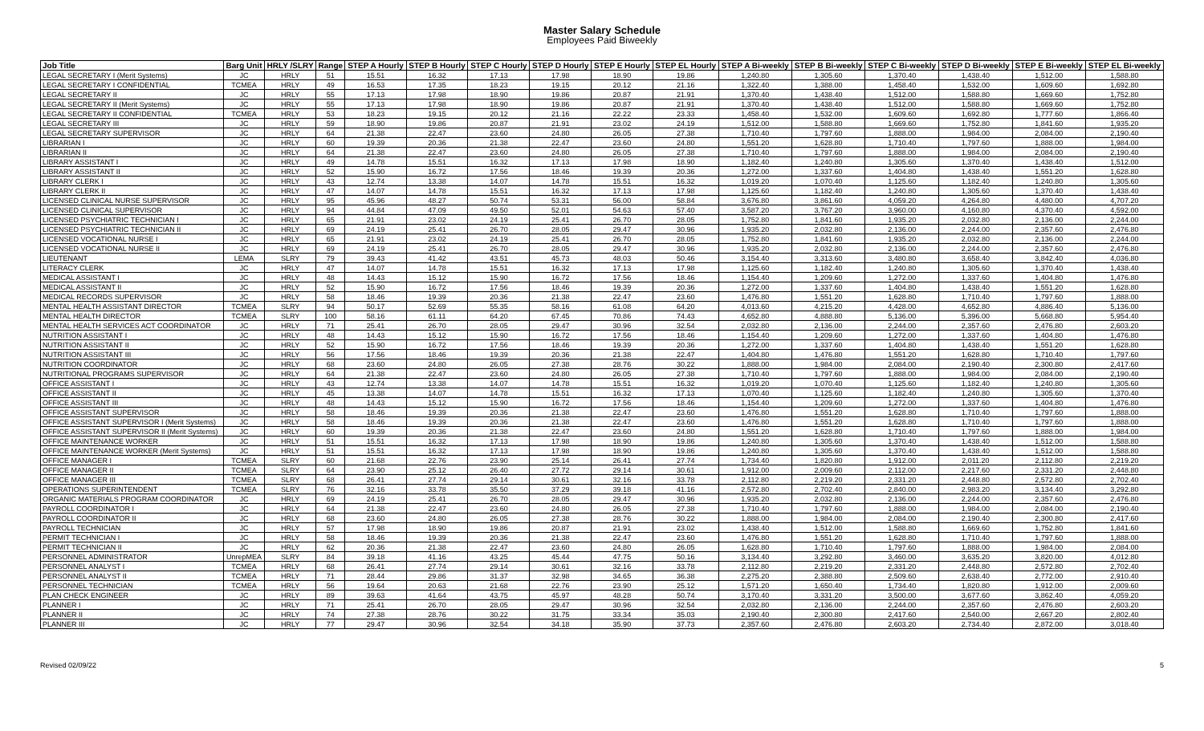Master Salary Schedule
Employees Paid Biweekly
| Job Title | Barg Unit | HRLY /SLRY | Range | STEP A Hourly | STEP B Hourly | STEP C Hourly | STEP D Hourly | STEP E Hourly | STEP EL Hourly | STEP A Bi-weekly | STEP B Bi-weekly | STEP C Bi-weekly | STEP D Bi-weekly | STEP E Bi-weekly | STEP EL Bi-weekly |
| --- | --- | --- | --- | --- | --- | --- | --- | --- | --- | --- | --- | --- | --- | --- | --- |
| LEGAL SECRETARY I (Merit Systems) | JC | HRLY | 51 | 15.51 | 16.32 | 17.13 | 17.98 | 18.90 | 19.86 | 1,240.80 | 1,305.60 | 1,370.40 | 1,438.40 | 1,512.00 | 1,588.80 |
| LEGAL SECRETARY I CONFIDENTIAL | TCMEA | HRLY | 49 | 16.53 | 17.35 | 18.23 | 19.15 | 20.12 | 21.16 | 1,322.40 | 1,388.00 | 1,458.40 | 1,532.00 | 1,609.60 | 1,692.80 |
| LEGAL SECRETARY II | JC | HRLY | 55 | 17.13 | 17.98 | 18.90 | 19.86 | 20.87 | 21.91 | 1,370.40 | 1,438.40 | 1,512.00 | 1,588.80 | 1,669.60 | 1,752.80 |
| LEGAL SECRETARY II (Merit Systems) | JC | HRLY | 55 | 17.13 | 17.98 | 18.90 | 19.86 | 20.87 | 21.91 | 1,370.40 | 1,438.40 | 1,512.00 | 1,588.80 | 1,669.60 | 1,752.80 |
| LEGAL SECRETARY II CONFIDENTIAL | TCMEA | HRLY | 53 | 18.23 | 19.15 | 20.12 | 21.16 | 22.22 | 23.33 | 1,458.40 | 1,532.00 | 1,609.60 | 1,692.80 | 1,777.60 | 1,866.40 |
| LEGAL SECRETARY III | JC | HRLY | 59 | 18.90 | 19.86 | 20.87 | 21.91 | 23.02 | 24.19 | 1,512.00 | 1,588.80 | 1,669.60 | 1,752.80 | 1,841.60 | 1,935.20 |
| LEGAL SECRETARY SUPERVISOR | JC | HRLY | 64 | 21.38 | 22.47 | 23.60 | 24.80 | 26.05 | 27.38 | 1,710.40 | 1,797.60 | 1,888.00 | 1,984.00 | 2,084.00 | 2,190.40 |
| LIBRARIAN I | JC | HRLY | 60 | 19.39 | 20.36 | 21.38 | 22.47 | 23.60 | 24.80 | 1,551.20 | 1,628.80 | 1,710.40 | 1,797.60 | 1,888.00 | 1,984.00 |
| LIBRARIAN II | JC | HRLY | 64 | 21.38 | 22.47 | 23.60 | 24.80 | 26.05 | 27.38 | 1,710.40 | 1,797.60 | 1,888.00 | 1,984.00 | 2,084.00 | 2,190.40 |
| LIBRARY ASSISTANT I | JC | HRLY | 49 | 14.78 | 15.51 | 16.32 | 17.13 | 17.98 | 18.90 | 1,182.40 | 1,240.80 | 1,305.60 | 1,370.40 | 1,438.40 | 1,512.00 |
| LIBRARY ASSISTANT II | JC | HRLY | 52 | 15.90 | 16.72 | 17.56 | 18.46 | 19.39 | 20.36 | 1,272.00 | 1,337.60 | 1,404.80 | 1,438.40 | 1,551.20 | 1,628.80 |
| LIBRARY CLERK I | JC | HRLY | 43 | 12.74 | 13.38 | 14.07 | 14.78 | 15.51 | 16.32 | 1,019.20 | 1,070.40 | 1,125.60 | 1,182.40 | 1,240.80 | 1,305.60 |
| LIBRARY CLERK II | JC | HRLY | 47 | 14.07 | 14.78 | 15.51 | 16.32 | 17.13 | 17.98 | 1,125.60 | 1,182.40 | 1,240.80 | 1,305.60 | 1,370.40 | 1,438.40 |
| LICENSED CLINICAL NURSE SUPERVISOR | JC | HRLY | 95 | 45.96 | 48.27 | 50.74 | 53.31 | 56.00 | 58.84 | 3,676.80 | 3,861.60 | 4,059.20 | 4,264.80 | 4,480.00 | 4,707.20 |
| LICENSED CLINICAL SUPERVISOR | JC | HRLY | 94 | 44.84 | 47.09 | 49.50 | 52.01 | 54.63 | 57.40 | 3,587.20 | 3,767.20 | 3,960.00 | 4,160.80 | 4,370.40 | 4,592.00 |
| LICENSED PSYCHIATRIC TECHNICIAN I | JC | HRLY | 65 | 21.91 | 23.02 | 24.19 | 25.41 | 26.70 | 28.05 | 1,752.80 | 1,841.60 | 1,935.20 | 2,032.80 | 2,136.00 | 2,244.00 |
| LICENSED PSYCHIATRIC TECHNICIAN II | JC | HRLY | 69 | 24.19 | 25.41 | 26.70 | 28.05 | 29.47 | 30.96 | 1,935.20 | 2,032.80 | 2,136.00 | 2,244.00 | 2,357.60 | 2,476.80 |
| LICENSED VOCATIONAL NURSE I | JC | HRLY | 65 | 21.91 | 23.02 | 24.19 | 25.41 | 26.70 | 28.05 | 1,752.80 | 1,841.60 | 1,935.20 | 2,032.80 | 2,136.00 | 2,244.00 |
| LICENSED VOCATIONAL NURSE II | JC | HRLY | 69 | 24.19 | 25.41 | 26.70 | 28.05 | 29.47 | 30.96 | 1,935.20 | 2,032.80 | 2,136.00 | 2,244.00 | 2,357.60 | 2,476.80 |
| LIEUTENANT | LEMA | SLRY | 79 | 39.43 | 41.42 | 43.51 | 45.73 | 48.03 | 50.46 | 3,154.40 | 3,313.60 | 3,480.80 | 3,658.40 | 3,842.40 | 4,036.80 |
| LITERACY CLERK | JC | HRLY | 47 | 14.07 | 14.78 | 15.51 | 16.32 | 17.13 | 17.98 | 1,125.60 | 1,182.40 | 1,240.80 | 1,305.60 | 1,370.40 | 1,438.40 |
| MEDICAL ASSISTANT I | JC | HRLY | 48 | 14.43 | 15.12 | 15.90 | 16.72 | 17.56 | 18.46 | 1,154.40 | 1,209.60 | 1,272.00 | 1,337.60 | 1,404.80 | 1,476.80 |
| MEDICAL ASSISTANT II | JC | HRLY | 52 | 15.90 | 16.72 | 17.56 | 18.46 | 19.39 | 20.36 | 1,272.00 | 1,337.60 | 1,404.80 | 1,438.40 | 1,551.20 | 1,628.80 |
| MEDICAL RECORDS SUPERVISOR | JC | HRLY | 58 | 18.46 | 19.39 | 20.36 | 21.38 | 22.47 | 23.60 | 1,476.80 | 1,551.20 | 1,628.80 | 1,710.40 | 1,797.60 | 1,888.00 |
| MENTAL HEALTH ASSISTANT DIRECTOR | TCMEA | SLRY | 94 | 50.17 | 52.69 | 55.35 | 58.16 | 61.08 | 64.20 | 4,013.60 | 4,215.20 | 4,428.00 | 4,652.80 | 4,886.40 | 5,136.00 |
| MENTAL HEALTH DIRECTOR | TCMEA | SLRY | 100 | 58.16 | 61.11 | 64.20 | 67.45 | 70.86 | 74.43 | 4,652.80 | 4,888.80 | 5,136.00 | 5,396.00 | 5,668.80 | 5,954.40 |
| MENTAL HEALTH SERVICES ACT COORDINATOR | JC | HRLY | 71 | 25.41 | 26.70 | 28.05 | 29.47 | 30.96 | 32.54 | 2,032.80 | 2,136.00 | 2,244.00 | 2,357.60 | 2,476.80 | 2,603.20 |
| NUTRITION ASSISTANT I | JC | HRLY | 48 | 14.43 | 15.12 | 15.90 | 16.72 | 17.56 | 18.46 | 1,154.40 | 1,209.60 | 1,272.00 | 1,337.60 | 1,404.80 | 1,476.80 |
| NUTRITION ASSISTANT II | JC | HRLY | 52 | 15.90 | 16.72 | 17.56 | 18.46 | 19.39 | 20.36 | 1,272.00 | 1,337.60 | 1,404.80 | 1,438.40 | 1,551.20 | 1,628.80 |
| NUTRITION ASSISTANT III | JC | HRLY | 56 | 17.56 | 18.46 | 19.39 | 20.36 | 21.38 | 22.47 | 1,404.80 | 1,476.80 | 1,551.20 | 1,628.80 | 1,710.40 | 1,797.60 |
| NUTRITION COORDINATOR | JC | HRLY | 68 | 23.60 | 24.80 | 26.05 | 27.38 | 28.76 | 30.22 | 1,888.00 | 1,984.00 | 2,084.00 | 2,190.40 | 2,300.80 | 2,417.60 |
| NUTRITIONAL PROGRAMS SUPERVISOR | JC | HRLY | 64 | 21.38 | 22.47 | 23.60 | 24.80 | 26.05 | 27.38 | 1,710.40 | 1,797.60 | 1,888.00 | 1,984.00 | 2,084.00 | 2,190.40 |
| OFFICE ASSISTANT I | JC | HRLY | 43 | 12.74 | 13.38 | 14.07 | 14.78 | 15.51 | 16.32 | 1,019.20 | 1,070.40 | 1,125.60 | 1,182.40 | 1,240.80 | 1,305.60 |
| OFFICE ASSISTANT II | JC | HRLY | 45 | 13.38 | 14.07 | 14.78 | 15.51 | 16.32 | 17.13 | 1,070.40 | 1,125.60 | 1,182.40 | 1,240.80 | 1,305.60 | 1,370.40 |
| OFFICE ASSISTANT III | JC | HRLY | 48 | 14.43 | 15.12 | 15.90 | 16.72 | 17.56 | 18.46 | 1,154.40 | 1,209.60 | 1,272.00 | 1,337.60 | 1,404.80 | 1,476.80 |
| OFFICE ASSISTANT SUPERVISOR | JC | HRLY | 58 | 18.46 | 19.39 | 20.36 | 21.38 | 22.47 | 23.60 | 1,476.80 | 1,551.20 | 1,628.80 | 1,710.40 | 1,797.60 | 1,888.00 |
| OFFICE ASSISTANT SUPERVISOR I (Merit Systems) | JC | HRLY | 58 | 18.46 | 19.39 | 20.36 | 21.38 | 22.47 | 23.60 | 1,476.80 | 1,551.20 | 1,628.80 | 1,710.40 | 1,797.60 | 1,888.00 |
| OFFICE ASSISTANT SUPERVISOR II (Merit Systems) | JC | HRLY | 60 | 19.39 | 20.36 | 21.38 | 22.47 | 23.60 | 24.80 | 1,551.20 | 1,628.80 | 1,710.40 | 1,797.60 | 1,888.00 | 1,984.00 |
| OFFICE MAINTENANCE WORKER | JC | HRLY | 51 | 15.51 | 16.32 | 17.13 | 17.98 | 18.90 | 19.86 | 1,240.80 | 1,305.60 | 1,370.40 | 1,438.40 | 1,512.00 | 1,588.80 |
| OFFICE MAINTENANCE WORKER (Merit Systems) | JC | HRLY | 51 | 15.51 | 16.32 | 17.13 | 17.98 | 18.90 | 19.86 | 1,240.80 | 1,305.60 | 1,370.40 | 1,438.40 | 1,512.00 | 1,588.80 |
| OFFICE MANAGER I | TCMEA | SLRY | 60 | 21.68 | 22.76 | 23.90 | 25.14 | 26.41 | 27.74 | 1,734.40 | 1,820.80 | 1,912.00 | 2,011.20 | 2,112.80 | 2,219.20 |
| OFFICE MANAGER II | TCMEA | SLRY | 64 | 23.90 | 25.12 | 26.40 | 27.72 | 29.14 | 30.61 | 1,912.00 | 2,009.60 | 2,112.00 | 2,217.60 | 2,331.20 | 2,448.80 |
| OFFICE MANAGER III | TCMEA | SLRY | 68 | 26.41 | 27.74 | 29.14 | 30.61 | 32.16 | 33.78 | 2,112.80 | 2,219.20 | 2,331.20 | 2,448.80 | 2,572.80 | 2,702.40 |
| OPERATIONS SUPERINTENDENT | TCMEA | SLRY | 76 | 32.16 | 33.78 | 35.50 | 37.29 | 39.18 | 41.16 | 2,572.80 | 2,702.40 | 2,840.00 | 2,983.20 | 3,134.40 | 3,292.80 |
| ORGANIC MATERIALS PROGRAM COORDINATOR | JC | HRLY | 69 | 24.19 | 25.41 | 26.70 | 28.05 | 29.47 | 30.96 | 1,935.20 | 2,032.80 | 2,136.00 | 2,244.00 | 2,357.60 | 2,476.80 |
| PAYROLL COORDINATOR I | JC | HRLY | 64 | 21.38 | 22.47 | 23.60 | 24.80 | 26.05 | 27.38 | 1,710.40 | 1,797.60 | 1,888.00 | 1,984.00 | 2,084.00 | 2,190.40 |
| PAYROLL COORDINATOR II | JC | HRLY | 68 | 23.60 | 24.80 | 26.05 | 27.38 | 28.76 | 30.22 | 1,888.00 | 1,984.00 | 2,084.00 | 2,190.40 | 2,300.80 | 2,417.60 |
| PAYROLL TECHNICIAN | JC | HRLY | 57 | 17.98 | 18.90 | 19.86 | 20.87 | 21.91 | 23.02 | 1,438.40 | 1,512.00 | 1,588.80 | 1,669.60 | 1,752.80 | 1,841.60 |
| PERMIT TECHNICIAN I | JC | HRLY | 58 | 18.46 | 19.39 | 20.36 | 21.38 | 22.47 | 23.60 | 1,476.80 | 1,551.20 | 1,628.80 | 1,710.40 | 1,797.60 | 1,888.00 |
| PERMIT TECHNICIAN II | JC | HRLY | 62 | 20.36 | 21.38 | 22.47 | 23.60 | 24.80 | 26.05 | 1,628.80 | 1,710.40 | 1,797.60 | 1,888.00 | 1,984.00 | 2,084.00 |
| PERSONNEL ADMINISTRATOR | UnrepMEA | SLRY | 84 | 39.18 | 41.16 | 43.25 | 45.44 | 47.75 | 50.16 | 3,134.40 | 3,292.80 | 3,460.00 | 3,635.20 | 3,820.00 | 4,012.80 |
| PERSONNEL ANALYST I | TCMEA | HRLY | 68 | 26.41 | 27.74 | 29.14 | 30.61 | 32.16 | 33.78 | 2,112.80 | 2,219.20 | 2,331.20 | 2,448.80 | 2,572.80 | 2,702.40 |
| PERSONNEL ANALYST II | TCMEA | HRLY | 71 | 28.44 | 29.86 | 31.37 | 32.98 | 34.65 | 36.38 | 2,275.20 | 2,388.80 | 2,509.60 | 2,638.40 | 2,772.00 | 2,910.40 |
| PERSONNEL TECHNICIAN | TCMEA | HRLY | 56 | 19.64 | 20.63 | 21.68 | 22.76 | 23.90 | 25.12 | 1,571.20 | 1,650.40 | 1,734.40 | 1,820.80 | 1,912.00 | 2,009.60 |
| PLAN CHECK ENGINEER | JC | HRLY | 89 | 39.63 | 41.64 | 43.75 | 45.97 | 48.28 | 50.74 | 3,170.40 | 3,331.20 | 3,500.00 | 3,677.60 | 3,862.40 | 4,059.20 |
| PLANNER I | JC | HRLY | 71 | 25.41 | 26.70 | 28.05 | 29.47 | 30.96 | 32.54 | 2,032.80 | 2,136.00 | 2,244.00 | 2,357.60 | 2,476.80 | 2,603.20 |
| PLANNER II | JC | HRLY | 74 | 27.38 | 28.76 | 30.22 | 31.75 | 33.34 | 35.03 | 2,190.40 | 2,300.80 | 2,417.60 | 2,540.00 | 2,667.20 | 2,802.40 |
| PLANNER III | JC | HRLY | 77 | 29.47 | 30.96 | 32.54 | 34.18 | 35.90 | 37.73 | 2,357.60 | 2,476.80 | 2,603.20 | 2,734.40 | 2,872.00 | 3,018.40 |
Revised 02/09/22 5